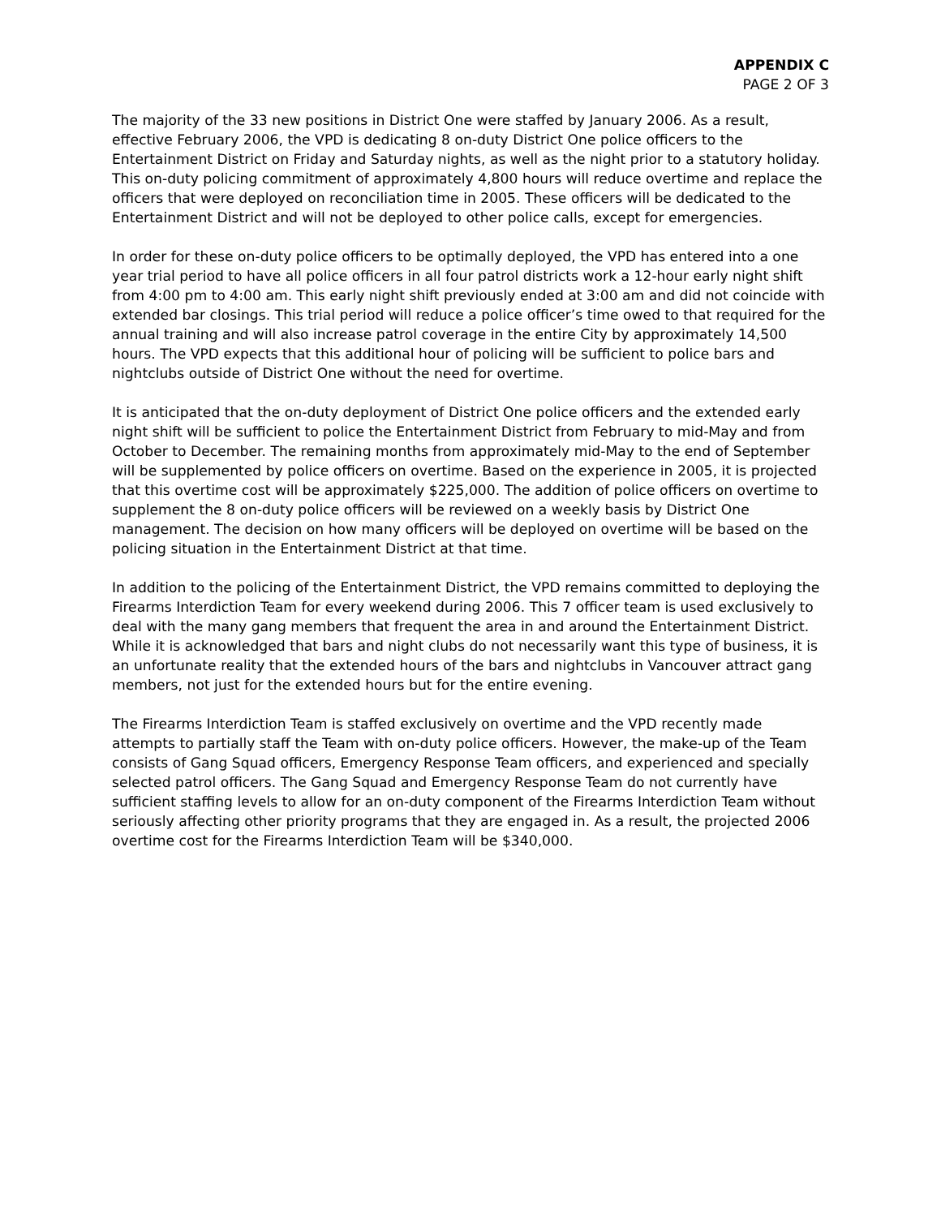APPENDIX C
PAGE 2 OF 3
The majority of the 33 new positions in District One were staffed by January 2006. As a result, effective February 2006, the VPD is dedicating 8 on-duty District One police officers to the Entertainment District on Friday and Saturday nights, as well as the night prior to a statutory holiday. This on-duty policing commitment of approximately 4,800 hours will reduce overtime and replace the officers that were deployed on reconciliation time in 2005. These officers will be dedicated to the Entertainment District and will not be deployed to other police calls, except for emergencies.
In order for these on-duty police officers to be optimally deployed, the VPD has entered into a one year trial period to have all police officers in all four patrol districts work a 12-hour early night shift from 4:00 pm to 4:00 am. This early night shift previously ended at 3:00 am and did not coincide with extended bar closings. This trial period will reduce a police officer’s time owed to that required for the annual training and will also increase patrol coverage in the entire City by approximately 14,500 hours. The VPD expects that this additional hour of policing will be sufficient to police bars and nightclubs outside of District One without the need for overtime.
It is anticipated that the on-duty deployment of District One police officers and the extended early night shift will be sufficient to police the Entertainment District from February to mid-May and from October to December. The remaining months from approximately mid-May to the end of September will be supplemented by police officers on overtime. Based on the experience in 2005, it is projected that this overtime cost will be approximately $225,000. The addition of police officers on overtime to supplement the 8 on-duty police officers will be reviewed on a weekly basis by District One management. The decision on how many officers will be deployed on overtime will be based on the policing situation in the Entertainment District at that time.
In addition to the policing of the Entertainment District, the VPD remains committed to deploying the Firearms Interdiction Team for every weekend during 2006. This 7 officer team is used exclusively to deal with the many gang members that frequent the area in and around the Entertainment District. While it is acknowledged that bars and night clubs do not necessarily want this type of business, it is an unfortunate reality that the extended hours of the bars and nightclubs in Vancouver attract gang members, not just for the extended hours but for the entire evening.
The Firearms Interdiction Team is staffed exclusively on overtime and the VPD recently made attempts to partially staff the Team with on-duty police officers. However, the make-up of the Team consists of Gang Squad officers, Emergency Response Team officers, and experienced and specially selected patrol officers. The Gang Squad and Emergency Response Team do not currently have sufficient staffing levels to allow for an on-duty component of the Firearms Interdiction Team without seriously affecting other priority programs that they are engaged in. As a result, the projected 2006 overtime cost for the Firearms Interdiction Team will be $340,000.